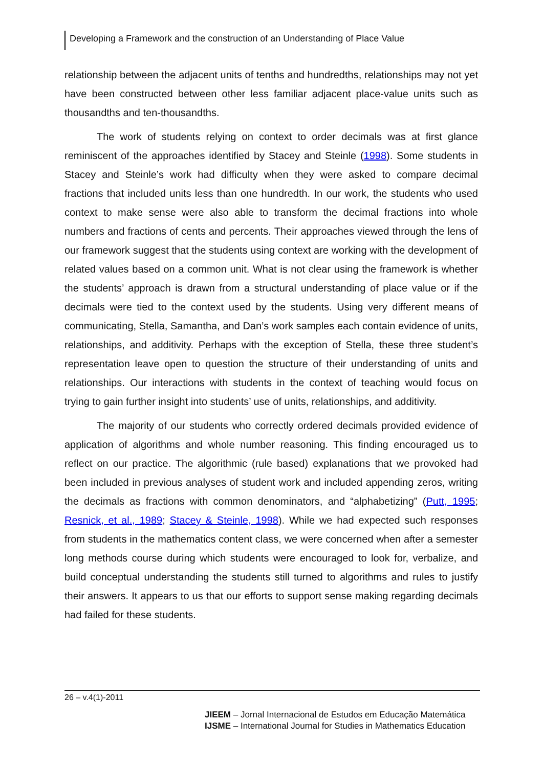Developing a Framework and the construction of an Understanding of Place Value
relationship between the adjacent units of tenths and hundredths, relationships may not yet have been constructed between other less familiar adjacent place-value units such as thousandths and ten-thousandths.
The work of students relying on context to order decimals was at first glance reminiscent of the approaches identified by Stacey and Steinle (1998). Some students in Stacey and Steinle’s work had difficulty when they were asked to compare decimal fractions that included units less than one hundredth. In our work, the students who used context to make sense were also able to transform the decimal fractions into whole numbers and fractions of cents and percents. Their approaches viewed through the lens of our framework suggest that the students using context are working with the development of related values based on a common unit. What is not clear using the framework is whether the students’ approach is drawn from a structural understanding of place value or if the decimals were tied to the context used by the students. Using very different means of communicating, Stella, Samantha, and Dan’s work samples each contain evidence of units, relationships, and additivity. Perhaps with the exception of Stella, these three student’s representation leave open to question the structure of their understanding of units and relationships. Our interactions with students in the context of teaching would focus on trying to gain further insight into students’ use of units, relationships, and additivity.
The majority of our students who correctly ordered decimals provided evidence of application of algorithms and whole number reasoning. This finding encouraged us to reflect on our practice. The algorithmic (rule based) explanations that we provoked had been included in previous analyses of student work and included appending zeros, writing the decimals as fractions with common denominators, and “alphabetizing” (Putt, 1995; Resnick, et al., 1989; Stacey & Steinle, 1998). While we had expected such responses from students in the mathematics content class, we were concerned when after a semester long methods course during which students were encouraged to look for, verbalize, and build conceptual understanding the students still turned to algorithms and rules to justify their answers. It appears to us that our efforts to support sense making regarding decimals had failed for these students.
26 – v.4(1)-2011
JIEEM – Jornal Internacional de Estudos em Educação Matemática
IJSME – International Journal for Studies in Mathematics Education